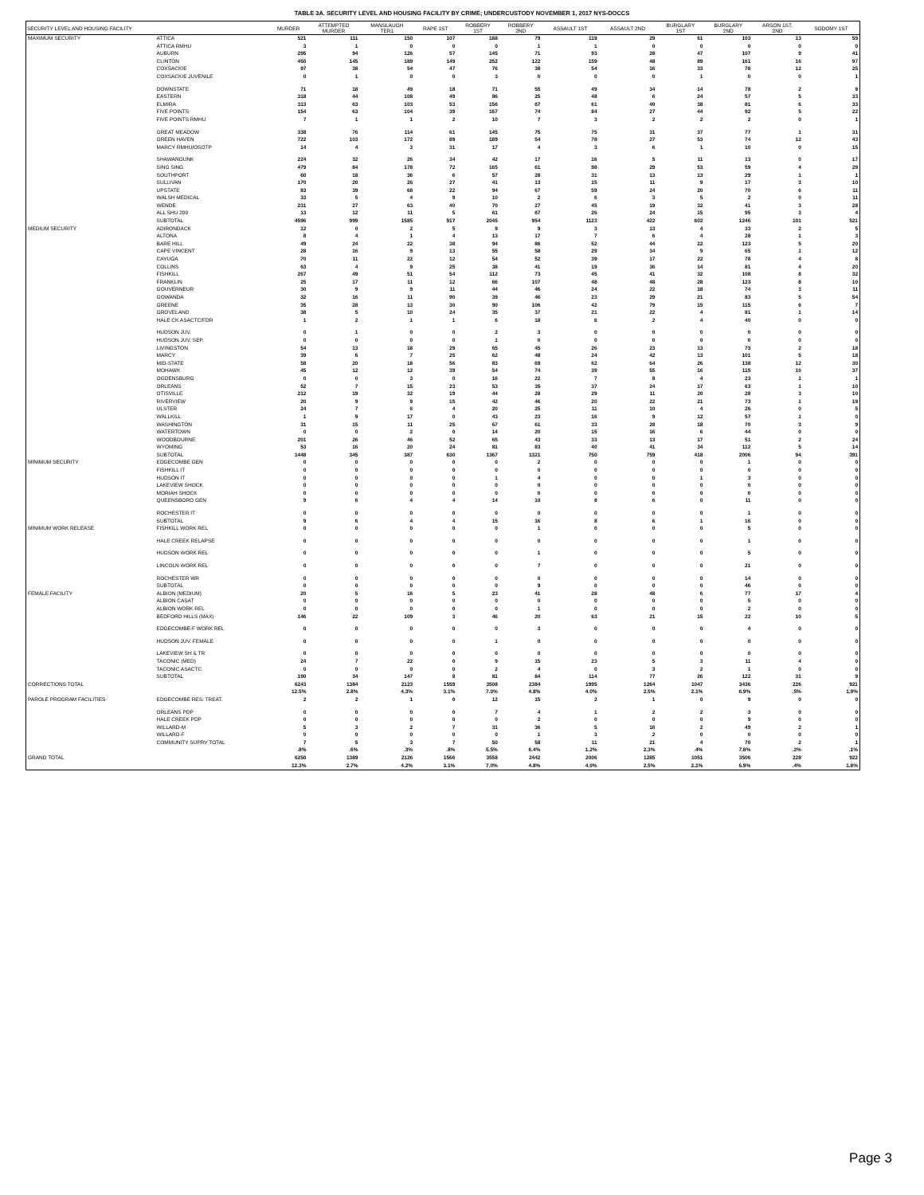TABLE 3A. SECURITY LEVEL AND HOUSING FACILITY BY CRIME; UNDERCUSTODY NOVEMBER 1, 2017 NYS-DOCCS
| SECURITY LEVEL AND HOUSING FACILITY | | MURDER | ATTEMPTED MURDER | MANSLAUGH TER1 | RAPE 1ST | ROBBERY 1ST | ROBBERY 2ND | ASSAULT 1ST | ASSAULT 2ND | BURGLARY 1ST | BURGLARY 2ND | ARSON 1ST, 2ND | SODOMY 1ST |
| --- | --- | --- | --- | --- | --- | --- | --- | --- | --- | --- | --- | --- | --- |
| MAXIMUM SECURITY | ATTICA | 521 | 111 | 150 | 107 | 188 | 79 | 119 | 29 | 61 | 103 | 13 | 59 |
| | ATTICA RMHU | 3 | 1 | 0 | 0 | 0 | 1 | 1 | 0 | 0 | 0 | 0 | 0 |
| | AUBURN | 295 | 94 | 126 | 57 | 145 | 71 | 93 | 28 | 47 | 107 | 9 | 41 |
| | CLINTON | 450 | 145 | 189 | 149 | 252 | 122 | 159 | 48 | 89 | 161 | 16 | 97 |
| | COXSACKIE | 97 | 38 | 54 | 47 | 76 | 38 | 54 | 16 | 33 | 78 | 12 | 25 |
| | COXSACKIE JUVENILE | 0 | 1 | 0 | 0 | 3 | 0 | 0 | 0 | 1 | 0 | 0 | 1 |
| | DOWNSTATE | 71 | 18 | 49 | 18 | 71 | 55 | 49 | 34 | 14 | 78 | 2 | 9 |
| | EASTERN | 318 | 44 | 108 | 49 | 86 | 25 | 48 | 6 | 24 | 57 | 5 | 33 |
| | ELMIRA | 313 | 63 | 103 | 53 | 156 | 67 | 61 | 40 | 38 | 81 | 6 | 33 |
| | FIVE POINTS | 154 | 63 | 104 | 39 | 167 | 74 | 84 | 27 | 44 | 92 | 5 | 22 |
| | FIVE POINTS RMHU | 7 | 1 | 1 | 2 | 10 | 7 | 3 | 2 | 2 | 2 | 0 | 1 |
| | GREAT MEADOW | 338 | 76 | 114 | 61 | 145 | 75 | 75 | 31 | 37 | 77 | 1 | 31 |
| | GREEN HAVEN | 722 | 103 | 172 | 89 | 189 | 54 | 78 | 27 | 53 | 74 | 12 | 43 |
| | MARCY RMHU/OSOTP | 14 | 4 | 3 | 31 | 17 | 4 | 3 | 6 | 1 | 10 | 0 | 15 |
| | SHAWANGUNK | 224 | 32 | 26 | 34 | 42 | 17 | 16 | 5 | 11 | 13 | 0 | 17 |
| | SING SING | 479 | 84 | 178 | 72 | 165 | 61 | 98 | 29 | 53 | 59 | 4 | 29 |
| | SOUTHPORT | 60 | 18 | 36 | 6 | 57 | 28 | 31 | 13 | 13 | 29 | 1 | 1 |
| | SULLIVAN | 170 | 20 | 26 | 27 | 41 | 13 | 15 | 11 | 9 | 17 | 3 | 10 |
| | UPSTATE | 83 | 39 | 68 | 22 | 94 | 67 | 59 | 24 | 20 | 70 | 6 | 11 |
| | WALSH MEDICAL | 33 | 5 | 4 | 9 | 10 | 2 | 6 | 3 | 5 | 2 | 0 | 11 |
| | WENDE | 231 | 27 | 63 | 40 | 70 | 27 | 45 | 19 | 32 | 41 | 3 | 28 |
| | ALL SHU 200 | 13 | 12 | 11 | 5 | 61 | 67 | 26 | 24 | 15 | 95 | 3 | 4 |
| | SUBTOTAL | 4596 | 999 | 1585 | 917 | 2045 | 954 | 1123 | 422 | 602 | 1246 | 101 | 521 |
| MEDIUM SECURITY | ADIRONDACK | 12 | 0 | 2 | 5 | 9 | 9 | 3 | 13 | 4 | 33 | 2 | 5 |
| | ALTONA | 8 | 4 | 1 | 4 | 13 | 17 | 7 | 6 | 4 | 28 | 1 | 3 |
| | BARE HILL | 49 | 24 | 22 | 38 | 94 | 86 | 52 | 44 | 22 | 123 | 5 | 20 |
| | CAPE VINCENT | 28 | 16 | 9 | 13 | 55 | 58 | 29 | 34 | 9 | 65 | 1 | 12 |
| | CAYUGA | 70 | 11 | 22 | 12 | 54 | 52 | 39 | 17 | 22 | 78 | 4 | 8 |
| | COLLINS | 63 | 4 | 9 | 25 | 38 | 41 | 19 | 36 | 14 | 81 | 4 | 20 |
| | FISHKILL | 267 | 49 | 51 | 54 | 112 | 73 | 45 | 41 | 32 | 108 | 8 | 32 |
| | FRANKLIN | 25 | 17 | 11 | 12 | 66 | 107 | 48 | 48 | 28 | 123 | 8 | 10 |
| | GOUVERNEUR | 30 | 9 | 9 | 11 | 44 | 46 | 24 | 22 | 18 | 74 | 3 | 11 |
| | GOWANDA | 32 | 16 | 11 | 90 | 39 | 46 | 23 | 29 | 21 | 83 | 5 | 54 |
| | GREENE | 35 | 28 | 13 | 30 | 90 | 106 | 42 | 79 | 15 | 115 | 6 | 7 |
| | GROVELAND | 38 | 5 | 10 | 24 | 35 | 37 | 21 | 22 | 4 | 81 | 1 | 14 |
| | HALE CK ASACTC/FDR | 1 | 2 | 1 | 1 | 6 | 18 | 6 | 2 | 4 | 40 | 0 | 0 |
| | HUDSON JUV. | 0 | 1 | 0 | 0 | 2 | 3 | 0 | 0 | 0 | 0 | 0 | 0 |
| | HUDSON JUV. SEP. | 0 | 0 | 0 | 0 | 1 | 0 | 0 | 0 | 0 | 0 | 0 | 0 |
| | LIVINGSTON | 54 | 13 | 18 | 29 | 65 | 45 | 26 | 23 | 13 | 73 | 2 | 18 |
| | MARCY | 39 | 6 | 7 | 25 | 62 | 48 | 24 | 42 | 13 | 101 | 5 | 18 |
| | MID-STATE | 58 | 20 | 18 | 56 | 83 | 69 | 62 | 64 | 26 | 138 | 12 | 30 |
| | MOHAWK | 45 | 12 | 12 | 39 | 54 | 74 | 39 | 55 | 16 | 115 | 10 | 37 |
| | OGDENSBURG | 0 | 0 | 3 | 0 | 16 | 22 | 7 | 8 | 4 | 23 | 1 | 1 |
| | ORLEANS | 52 | 7 | 15 | 23 | 53 | 35 | 37 | 24 | 17 | 63 | 1 | 10 |
| | OTISVILLE | 212 | 19 | 32 | 19 | 44 | 28 | 29 | 11 | 20 | 28 | 3 | 10 |
| | RIVERVIEW | 20 | 9 | 9 | 15 | 42 | 46 | 20 | 22 | 21 | 73 | 1 | 19 |
| | ULSTER | 24 | 7 | 6 | 4 | 20 | 25 | 11 | 10 | 4 | 26 | 0 | 5 |
| | WALLKILL | 1 | 9 | 17 | 0 | 43 | 23 | 16 | 9 | 12 | 57 | 1 | 0 |
| | WASHINGTON | 31 | 15 | 11 | 25 | 67 | 61 | 33 | 28 | 18 | 70 | 3 | 9 |
| | WATERTOWN | 0 | 0 | 2 | 0 | 14 | 20 | 15 | 16 | 6 | 44 | 0 | 0 |
| | WOODBOURNE | 201 | 26 | 46 | 52 | 65 | 43 | 33 | 13 | 17 | 51 | 2 | 24 |
| | WYOMING | 53 | 16 | 20 | 24 | 81 | 83 | 40 | 41 | 34 | 112 | 5 | 14 |
| | SUBTOTAL | 1448 | 345 | 387 | 630 | 1367 | 1321 | 750 | 759 | 418 | 2006 | 94 | 391 |
| MINIMUM SECURITY | EDGECOMBE GEN | 0 | 0 | 0 | 0 | 0 | 2 | 0 | 0 | 0 | 1 | 0 | 0 |
| | FISHKILL IT | 0 | 0 | 0 | 0 | 0 | 0 | 0 | 0 | 0 | 0 | 0 | 0 |
| | HUDSON IT | 0 | 0 | 0 | 0 | 1 | 4 | 0 | 0 | 1 | 3 | 0 | 0 |
| | LAKEVIEW SHOCK | 0 | 0 | 0 | 0 | 0 | 0 | 0 | 0 | 0 | 0 | 0 | 0 |
| | MORIAH SHOCK | 0 | 0 | 0 | 0 | 0 | 0 | 0 | 0 | 0 | 0 | 0 | 0 |
| | QUEENSBORO GEN | 9 | 6 | 4 | 4 | 14 | 10 | 8 | 6 | 0 | 11 | 0 | 0 |
| | ROCHESTER IT | 0 | 0 | 0 | 0 | 0 | 0 | 0 | 0 | 0 | 1 | 0 | 0 |
| | SUBTOTAL | 9 | 6 | 4 | 4 | 15 | 16 | 8 | 6 | 1 | 16 | 0 | 0 |
| MINIMUM WORK RELEASE | FISHKILL WORK REL | 0 | 0 | 0 | 0 | 0 | 1 | 0 | 0 | 0 | 5 | 0 | 0 |
| | HALE CREEK RELAPSE | 0 | 0 | 0 | 0 | 0 | 0 | 0 | 0 | 0 | 1 | 0 | 0 |
| | HUDSON WORK REL | 0 | 0 | 0 | 0 | 0 | 1 | 0 | 0 | 0 | 5 | 0 | 0 |
| | LINCOLN WORK REL | 0 | 0 | 0 | 0 | 0 | 7 | 0 | 0 | 0 | 21 | 0 | 0 |
| | ROCHESTER WR | 0 | 0 | 0 | 0 | 0 | 0 | 0 | 0 | 0 | 14 | 0 | 0 |
| | SUBTOTAL | 0 | 0 | 0 | 0 | 0 | 9 | 0 | 0 | 0 | 46 | 0 | 0 |
| FEMALE FACILITY | ALBION (MEDIUM) | 20 | 5 | 16 | 5 | 23 | 41 | 28 | 48 | 6 | 77 | 17 | 4 |
| | ALBION CASAT | 0 | 0 | 0 | 0 | 0 | 0 | 0 | 0 | 0 | 5 | 0 | 0 |
| | ALBION WORK REL | 0 | 0 | 0 | 0 | 0 | 1 | 0 | 0 | 0 | 2 | 0 | 0 |
| | BEDFORD HILLS (MAX) | 146 | 22 | 109 | 3 | 46 | 20 | 63 | 21 | 15 | 22 | 10 | 5 |
| | EDGECOMBE-F WORK REL | 0 | 0 | 0 | 0 | 0 | 3 | 0 | 0 | 0 | 4 | 0 | 0 |
| | HUDSON JUV. FEMALE | 0 | 0 | 0 | 0 | 1 | 0 | 0 | 0 | 0 | 0 | 0 | 0 |
| | LAKEVIEW SH & TR | 0 | 0 | 0 | 0 | 0 | 0 | 0 | 0 | 0 | 0 | 0 | 0 |
| | TACONIC (MED) | 24 | 7 | 22 | 0 | 9 | 15 | 23 | 5 | 3 | 11 | 4 | 0 |
| | TACONIC ASACTC | 0 | 0 | 0 | 0 | 2 | 4 | 0 | 3 | 2 | 1 | 0 | 0 |
| | SUBTOTAL | 190 | 34 | 147 | 8 | 81 | 84 | 114 | 77 | 26 | 122 | 31 | 9 |
| CORRECTIONS TOTAL | | 6243 | 1384 | 2123 | 1559 | 3508 | 2384 | 1995 | 1264 | 1047 | 3436 | 226 | 921 |
| | | 12.5% | 2.8% | 4.3% | 3.1% | 7.0% | 4.8% | 4.0% | 2.5% | 2.1% | 6.9% | .5% | 1.9% |
| PAROLE PROGRAM FACILITIES | EDGECOMBE RES. TREAT. | 2 | 2 | 1 | 0 | 12 | 15 | 2 | 1 | 0 | 9 | 0 | 0 |
| | ORLEANS PDP | 0 | 0 | 0 | 0 | 7 | 4 | 1 | 2 | 2 | 3 | 0 | 0 |
| | HALE CREEK PDP | 0 | 0 | 0 | 0 | 0 | 2 | 0 | 0 | 0 | 9 | 0 | 0 |
| | WILLARD-M | 5 | 3 | 2 | 7 | 31 | 36 | 5 | 16 | 2 | 49 | 2 | 1 |
| | WILLARD-F | 0 | 0 | 0 | 0 | 0 | 1 | 3 | 2 | 0 | 0 | 0 | 0 |
| | COMMUNITY SUPRV TOTAL | 7 | 5 | 3 | 7 | 50 | 58 | 11 | 21 | 4 | 70 | 2 | 1 |
| | | .8% | .6% | .3% | .8% | 5.5% | 6.4% | 1.2% | 2.3% | .4% | 7.8% | .2% | .1% |
| GRAND TOTAL | | 6250 | 1389 | 2126 | 1566 | 3558 | 2442 | 2006 | 1285 | 1051 | 3506 | 228 | 922 |
| | | 12.3% | 2.7% | 4.2% | 3.1% | 7.0% | 4.8% | 4.0% | 2.5% | 2.1% | 6.9% | .4% | 1.8% |
Page 3